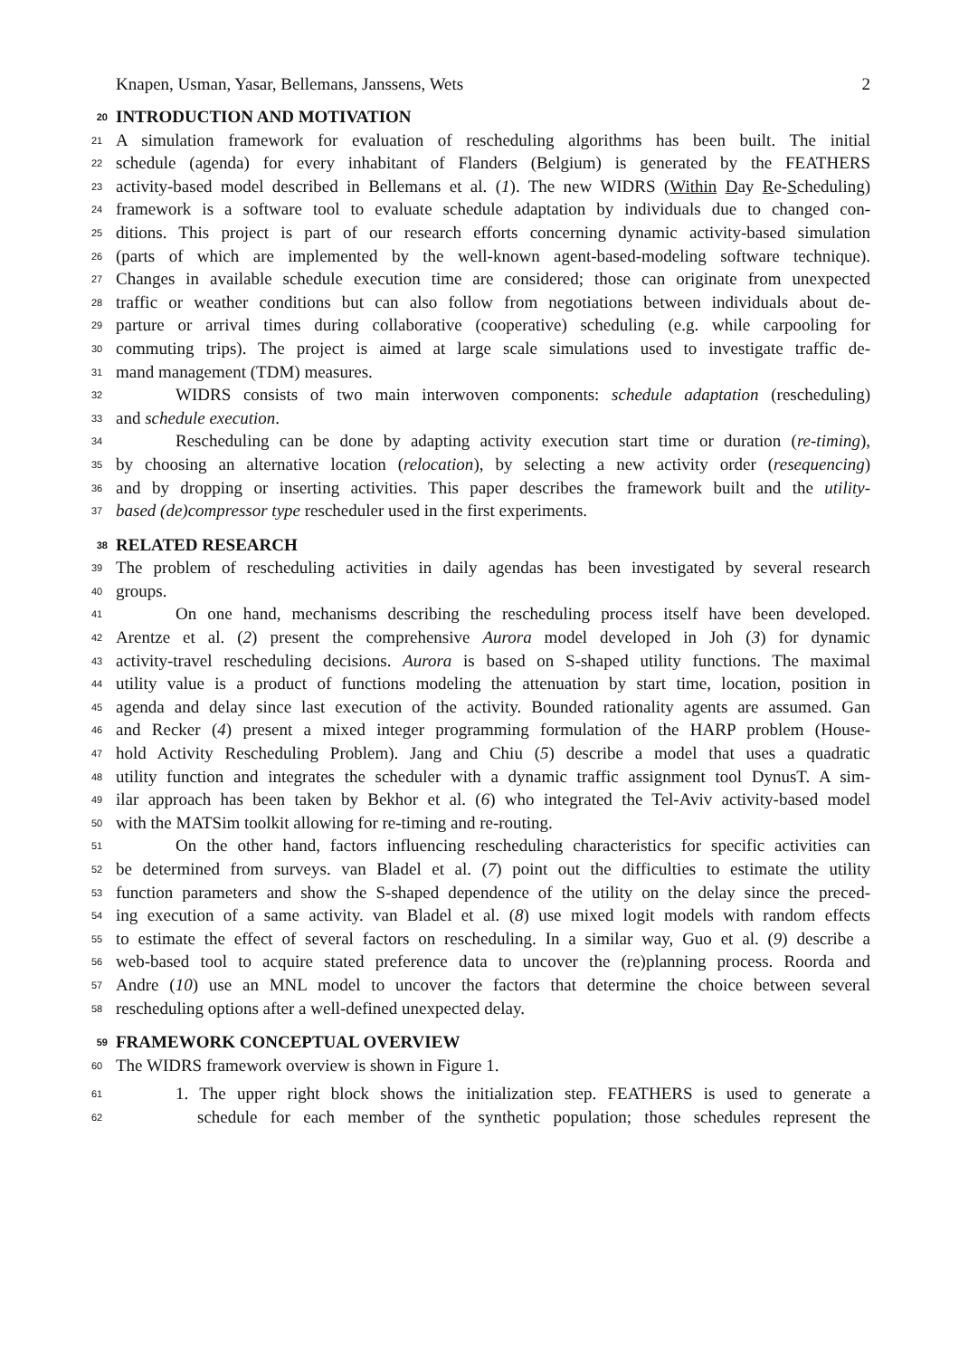Knapen, Usman, Yasar, Bellemans, Janssens, Wets 2
20 INTRODUCTION AND MOTIVATION
21 A simulation framework for evaluation of rescheduling algorithms has been built. The initial
22 schedule (agenda) for every inhabitant of Flanders (Belgium) is generated by the FEATHERS
23 activity-based model described in Bellemans et al. (1). The new WIDRS (Within Day Re-Scheduling)
24 framework is a software tool to evaluate schedule adaptation by individuals due to changed con-
25 ditions. This project is part of our research efforts concerning dynamic activity-based simulation
26 (parts of which are implemented by the well-known agent-based-modeling software technique).
27 Changes in available schedule execution time are considered; those can originate from unexpected
28 traffic or weather conditions but can also follow from negotiations between individuals about de-
29 parture or arrival times during collaborative (cooperative) scheduling (e.g. while carpooling for
30 commuting trips). The project is aimed at large scale simulations used to investigate traffic de-
31 mand management (TDM) measures.
32 WIDRS consists of two main interwoven components: schedule adaptation (rescheduling)
33 and schedule execution.
34 Rescheduling can be done by adapting activity execution start time or duration (re-timing),
35 by choosing an alternative location (relocation), by selecting a new activity order (resequencing)
36 and by dropping or inserting activities. This paper describes the framework built and the utility-
37 based (de)compressor type rescheduler used in the first experiments.
38 RELATED RESEARCH
39 The problem of rescheduling activities in daily agendas has been investigated by several research
40 groups.
41 On one hand, mechanisms describing the rescheduling process itself have been developed.
42 Arentze et al. (2) present the comprehensive Aurora model developed in Joh (3) for dynamic
43 activity-travel rescheduling decisions. Aurora is based on S-shaped utility functions. The maximal
44 utility value is a product of functions modeling the attenuation by start time, location, position in
45 agenda and delay since last execution of the activity. Bounded rationality agents are assumed. Gan
46 and Recker (4) present a mixed integer programming formulation of the HARP problem (House-
47 hold Activity Rescheduling Problem). Jang and Chiu (5) describe a model that uses a quadratic
48 utility function and integrates the scheduler with a dynamic traffic assignment tool DynusT. A sim-
49 ilar approach has been taken by Bekhor et al. (6) who integrated the Tel-Aviv activity-based model
50 with the MATSim toolkit allowing for re-timing and re-routing.
51 On the other hand, factors influencing rescheduling characteristics for specific activities can
52 be determined from surveys. van Bladel et al. (7) point out the difficulties to estimate the utility
53 function parameters and show the S-shaped dependence of the utility on the delay since the preced-
54 ing execution of a same activity. van Bladel et al. (8) use mixed logit models with random effects
55 to estimate the effect of several factors on rescheduling. In a similar way, Guo et al. (9) describe a
56 web-based tool to acquire stated preference data to uncover the (re)planning process. Roorda and
57 Andre (10) use an MNL model to uncover the factors that determine the choice between several
58 rescheduling options after a well-defined unexpected delay.
59 FRAMEWORK CONCEPTUAL OVERVIEW
60 The WIDRS framework overview is shown in Figure 1.
61 1. The upper right block shows the initialization step. FEATHERS is used to generate a
62 schedule for each member of the synthetic population; those schedules represent the